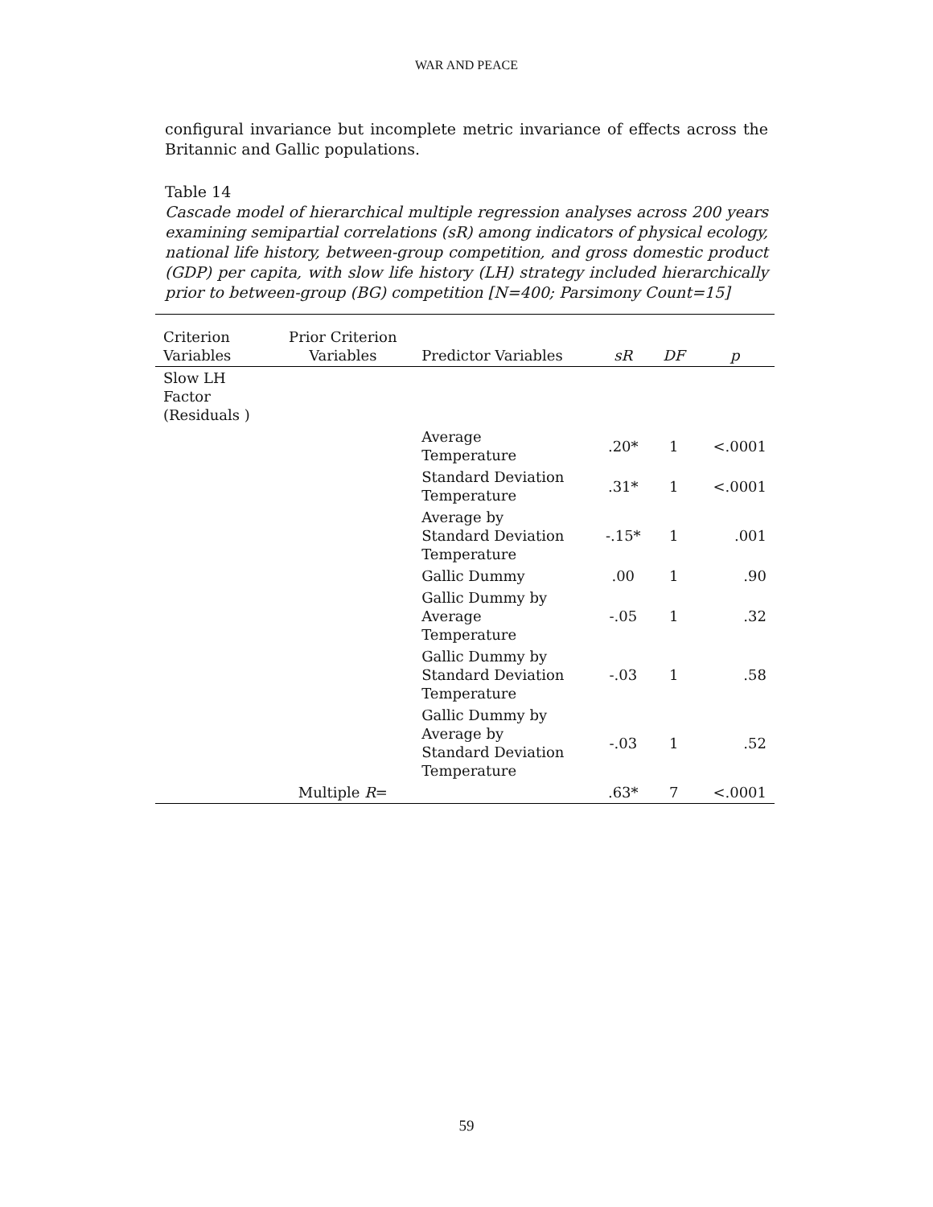WAR AND PEACE
configural invariance but incomplete metric invariance of effects across the Britannic and Gallic populations.
Table 14
Cascade model of hierarchical multiple regression analyses across 200 years examining semipartial correlations (sR) among indicators of physical ecology, national life history, between-group competition, and gross domestic product (GDP) per capita, with slow life history (LH) strategy included hierarchically prior to between-group (BG) competition [N=400; Parsimony Count=15]
| Criterion Variables | Prior Criterion Variables | Predictor Variables | sR | DF | p |
| --- | --- | --- | --- | --- | --- |
| Slow LH Factor (Residuals ) | | | | | |
| | | Average Temperature | .20* | 1 | <.0001 |
| | | Standard Deviation Temperature | .31* | 1 | <.0001 |
| | | Average by Standard Deviation Temperature | -.15* | 1 | .001 |
| | | Gallic Dummy | .00 | 1 | .90 |
| | | Gallic Dummy by Average Temperature | -.05 | 1 | .32 |
| | | Gallic Dummy by Standard Deviation Temperature | -.03 | 1 | .58 |
| | | Gallic Dummy by Average by Standard Deviation Temperature | -.03 | 1 | .52 |
| | Multiple R = | | .63* | 7 | <.0001 |
59